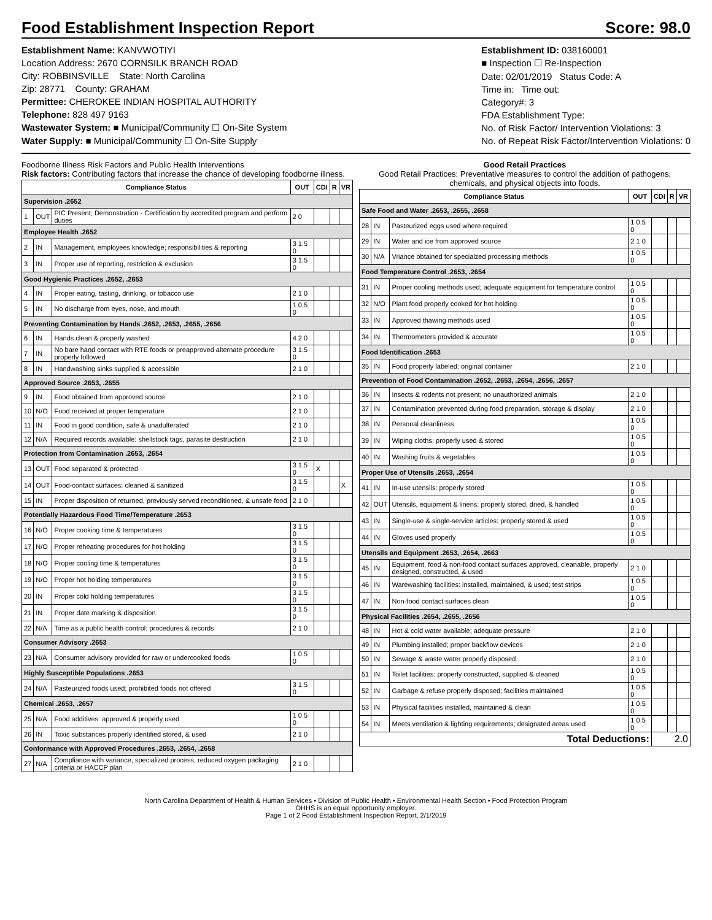Food Establishment Inspection Report Score: 98.0
Establishment Name: KANVWOTIYI
Location Address: 2670 CORNSILK BRANCH ROAD
City: ROBBINSVILLE State: North Carolina
Zip: 28771 County: GRAHAM
Permittee: CHEROKEE INDIAN HOSPITAL AUTHORITY
Telephone: 828 497 9163
Wastewater System: ■ Municipal/Community ☐ On-Site System
Water Supply: ■ Municipal/Community ☐ On-Site Supply
Establishment ID: 038160001
■ Inspection ☐ Re-Inspection
Date: 02/01/2019 Status Code: A
Time in: Time out:
Category#: 3
FDA Establishment Type:
No. of Risk Factor/ Intervention Violations: 3
No. of Repeat Risk Factor/Intervention Violations: 0
Foodborne Illness Risk Factors and Public Health Interventions
Risk factors: Contributing factors that increase the chance of developing foodborne illness.
| Compliance Status | | | OUT | CDI | R | VR |
| --- | --- | --- | --- | --- | --- | --- |
| Supervision .2652 | | | | | | |
| 1 | OUT | PIC Present; Demonstration - Certification by accredited program and perform duties | 2 0 | | | |
| Employee Health .2652 | | | | | | |
| 2 | IN | Management, employees knowledge; responsibilities & reporting | 3 1.5 0 | | | |
| 3 | IN | Proper use of reporting, restriction & exclusion | 3 1.5 0 | | | |
| Good Hygienic Practices .2652, .2653 | | | | | | |
| 4 | IN | Proper eating, tasting, drinking, or tobacco use | 2 1 0 | | | |
| 5 | IN | No discharge from eyes, nose, and mouth | 1 0.5 0 | | | |
| Preventing Contamination by Hands .2652, .2653, .2655, .2656 | | | | | | |
| 6 | IN | Hands clean & properly washed | 4 2 0 | | | |
| 7 | IN | No bare hand contact with RTE foods or preapproved alternate procedure properly followed | 3 1.5 0 | | | |
| 8 | IN | Handwashing sinks supplied & accessible | 2 1 0 | | | |
| Approved Source .2653, .2655 | | | | | | |
| 9 | IN | Food obtained from approved source | 2 1 0 | | | |
| 10 | N/O | Food received at proper temperature | 2 1 0 | | | |
| 11 | IN | Food in good condition, safe & unadulterated | 2 1 0 | | | |
| 12 | N/A | Required records available: shellstock tags, parasite destruction | 2 1 0 | | | |
| Protection from Contamination .2653, .2654 | | | | | | |
| 13 | OUT | Food separated & protected | 3 1.5 0 | X | | |
| 14 | OUT | Food-contact surfaces: cleaned & sanitized | 3 1.5 0 | | | X |
| 15 | IN | Proper disposition of returned, previously served reconditioned, & unsafe food | 2 1 0 | | | |
| Potentially Hazardous Food Time/Temperature .2653 | | | | | | |
| 16 | N/O | Proper cooking time & temperatures | 3 1.5 0 | | | |
| 17 | N/O | Proper reheating procedures for hot holding | 3 1.5 0 | | | |
| 18 | N/O | Proper cooling time & temperatures | 3 1.5 0 | | | |
| 19 | N/O | Proper hot holding temperatures | 3 1.5 0 | | | |
| 20 | IN | Proper cold holding temperatures | 3 1.5 0 | | | |
| 21 | IN | Proper date marking & disposition | 3 1.5 0 | | | |
| 22 | N/A | Time as a public health control: procedures & records | 2 1 0 | | | |
| Consumer Advisory .2653 | | | | | | |
| 23 | N/A | Consumer advisory provided for raw or undercooked foods | 1 0.5 0 | | | |
| Highly Susceptible Populations .2653 | | | | | | |
| 24 | N/A | Pasteurized foods used; prohibited foods not offered | 3 1.5 0 | | | |
| Chemical .2653, .2657 | | | | | | |
| 25 | N/A | Food additives: approved & properly used | 1 0.5 0 | | | |
| 26 | IN | Toxic substances properly identified stored, & used | 2 1 0 | | | |
| Conformance with Approved Procedures .2653, .2654, .2658 | | | | | | |
| 27 | N/A | Compliance with variance, specialized process, reduced oxygen packaging criteria or HACCP plan | 2 1 0 | | | |
Good Retail Practices
Good Retail Practices: Preventative measures to control the addition of pathogens, chemicals, and physical objects into foods.
| Compliance Status | | | OUT | CDI | R | VR |
| --- | --- | --- | --- | --- | --- | --- |
| Safe Food and Water .2653, .2655, .2658 | | | | | | |
| 28 | IN | Pasteurized eggs used where required | 1 0.5 0 | | | |
| 29 | IN | Water and ice from approved source | 2 1 0 | | | |
| 30 | N/A | Vriance obtained for specialzed processing methods | 1 0.5 0 | | | |
| Food Temperature Control .2653, .2654 | | | | | | |
| 31 | IN | Proper cooling methods used; adequate equipment for temperature control | 1 0.5 0 | | | |
| 32 | N/O | Plant food properly cooked for hot holding | 1 0.5 0 | | | |
| 33 | IN | Approved thawing methods used | 1 0.5 0 | | | |
| 34 | IN | Thermometers provided & accurate | 1 0.5 0 | | | |
| Food Identification .2653 | | | | | | |
| 35 | IN | Food properly labeled: original container | 2 1 0 | | | |
| Prevention of Food Contamination .2652, .2653, .2654, .2656, .2657 | | | | | | |
| 36 | IN | Insects & rodents not present; no unauthorized animals | 2 1 0 | | | |
| 37 | IN | Contamination prevented during food preparation, storage & display | 2 1 0 | | | |
| 38 | IN | Personal cleanliness | 1 0.5 0 | | | |
| 39 | IN | Wiping cloths: properly used & stored | 1 0.5 0 | | | |
| 40 | IN | Washing fruits & vegetables | 1 0.5 0 | | | |
| Proper Use of Utensils .2653, .2654 | | | | | | |
| 41 | IN | In-use utensils: properly stored | 1 0.5 0 | | | |
| 42 | OUT | Utensils, equipment & linens: properly stored, dried, & handled | 1 0.5 0 | | | |
| 43 | IN | Single-use & single-service articles: properly stored & used | 1 0.5 0 | | | |
| 44 | IN | Gloves used properly | 1 0.5 0 | | | |
| Utensils and Equipment .2653, .2654, .2663 | | | | | | |
| 45 | IN | Equipment, food & non-food contact surfaces approved, cleanable, properly designed, constructed, & used | 2 1 0 | | | |
| 46 | IN | Warewashing facilities: installed, maintained, & used; test strips | 1 0.5 0 | | | |
| 47 | IN | Non-food contact surfaces clean | 1 0.5 0 | | | |
| Physical Facilities .2654, .2655, .2656 | | | | | | |
| 48 | IN | Hot & cold water available; adequate pressure | 2 1 0 | | | |
| 49 | IN | Plumbing installed; proper backflow devices | 2 1 0 | | | |
| 50 | IN | Sewage & waste water properly disposed | 2 1 0 | | | |
| 51 | IN | Toilet facilities: properly constructed, supplied & cleaned | 1 0.5 0 | | | |
| 52 | IN | Garbage & refuse properly disposed; facilities maintained | 1 0.5 0 | | | |
| 53 | IN | Physical facilities installed, maintained & clean | 1 0.5 0 | | | |
| 54 | IN | Meets ventilation & lighting requirements; designated areas used | 1 0.5 0 | | | |
| Total Deductions: | | | | 2.0 | | |
North Carolina Department of Health & Human Services • Division of Public Health • Environmental Health Section • Food Protection Program
DHHS is an equal opportunity employer.
Page 1 of 2 Food Establishment Inspection Report, 2/1/2019